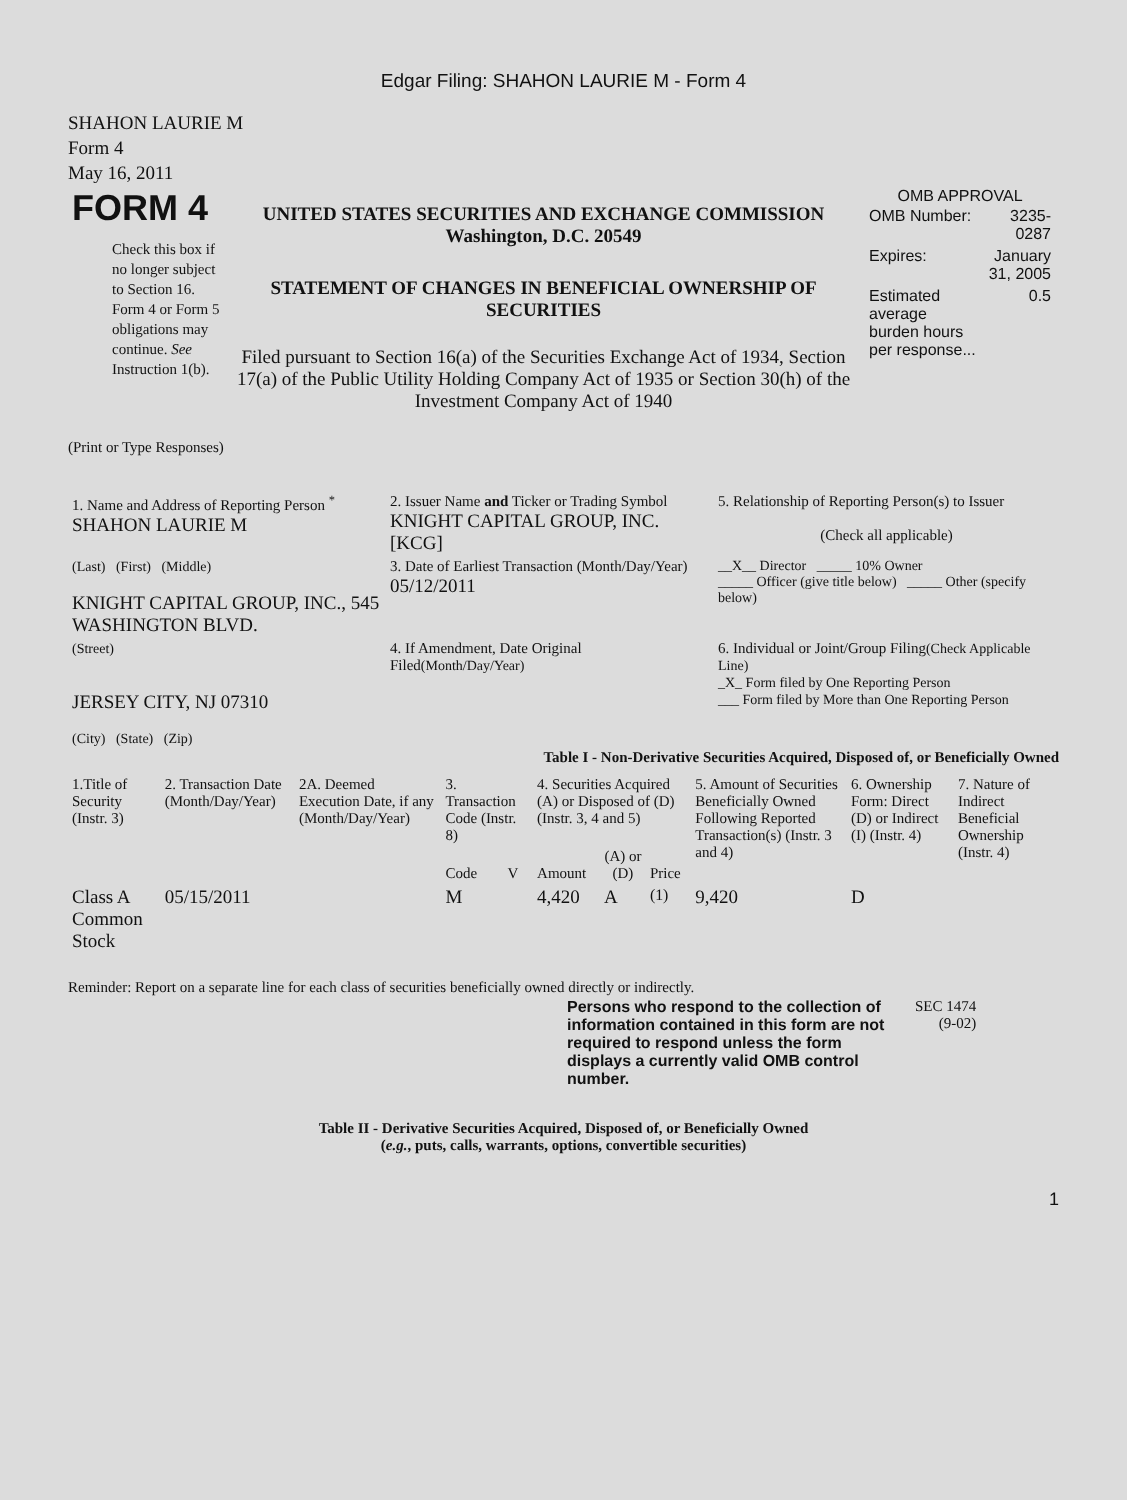Edgar Filing: SHAHON LAURIE M - Form 4
SHAHON LAURIE M
Form 4
May 16, 2011
| FORM 4 Check this box if no longer subject to Section 16. Form 4 or Form 5 obligations may continue. See Instruction 1(b). | UNITED STATES SECURITIES AND EXCHANGE COMMISSION Washington, D.C. 20549 STATEMENT OF CHANGES IN BENEFICIAL OWNERSHIP OF SECURITIES Filed pursuant to Section 16(a) of the Securities Exchange Act of 1934, Section 17(a) of the Public Utility Holding Company Act of 1935 or Section 30(h) of the Investment Company Act of 1940 | OMB APPROVAL / OMB Number: / 3235-0287 / / Expires: / January 31, 2005 / / Estimated average burden hours per response... / 0.5 / |
(Print or Type Responses)
| 1. Name and Address of Reporting Person <sup>*</sup> SHAHON LAURIE M | 2. Issuer Name and Ticker or Trading Symbol KNIGHT CAPITAL GROUP, INC. [KCG] | 5. Relationship of Reporting Person(s) to Issuer (Check all applicable) |
| (Last) (First) (Middle) KNIGHT CAPITAL GROUP, INC., 545 WASHINGTON BLVD. | 3. Date of Earliest Transaction (Month/Day/Year) 05/12/2011 | __X__ Director _____ 10% Owner _____ Officer (give title below) _____ Other (specify below) |
| (Street) JERSEY CITY, NJ 07310 (City) (State) (Zip) | 4. If Amendment, Date Original Filed (Month/Day/Year) | 6. Individual or Joint/Group Filing (Check Applicable Line) _X_ Form filed by One Reporting Person ___ Form filed by More than One Reporting Person |
Table I - Non-Derivative Securities Acquired, Disposed of, or Beneficially Owned
| 1.Title of Security (Instr. 3) | 2. Transaction Date (Month/Day/Year) | 2A. Deemed Execution Date, if any (Month/Day/Year) | 3. Transaction Code (Instr. 8) | | 4. Securities Acquired (A) or Disposed of (D) (Instr. 3, 4 and 5) | | | 5. Amount of Securities Beneficially Owned Following Reported Transaction(s) (Instr. 3 and 4) | 6. Ownership Form: Direct (D) or Indirect (I) (Instr. 4) | 7. Nature of Indirect Beneficial Ownership (Instr. 4) |
| --- | --- | --- | --- | --- | --- | --- | --- | --- | --- | --- |
| | | | Code | V | Amount | (A) or (D) | Price | | | |
| Class A Common Stock | 05/15/2011 | | M | | 4,420 | A | <sup>(1)</sup> | 9,420 | D | |
Reminder: Report on a separate line for each class of securities beneficially owned directly or indirectly.
| Persons who respond to the collection of information contained in this form are not required to respond unless the form displays a currently valid OMB control number. | SEC 1474 (9-02) |
Table II - Derivative Securities Acquired, Disposed of, or Beneficially Owned
(e.g., puts, calls, warrants, options, convertible securities)
1